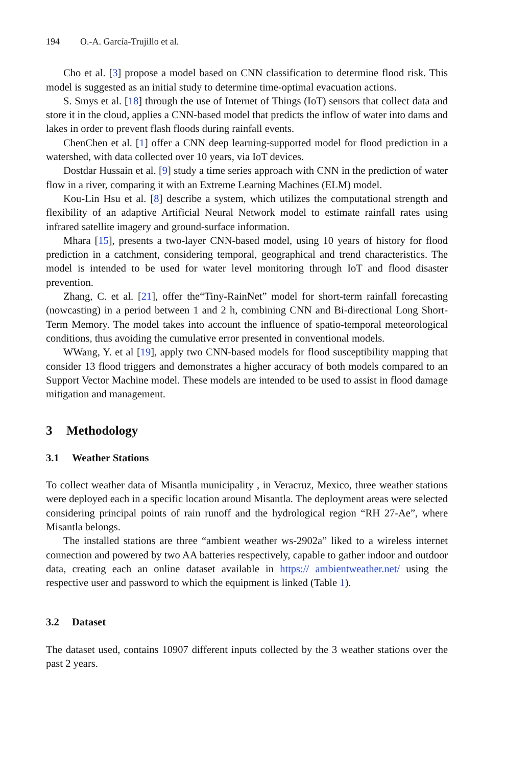194 O.-A. García-Trujillo et al.
Cho et al. [3] propose a model based on CNN classification to determine flood risk. This model is suggested as an initial study to determine time-optimal evacuation actions.
S. Smys et al. [18] through the use of Internet of Things (IoT) sensors that collect data and store it in the cloud, applies a CNN-based model that predicts the inflow of water into dams and lakes in order to prevent flash floods during rainfall events.
ChenChen et al. [1] offer a CNN deep learning-supported model for flood prediction in a watershed, with data collected over 10 years, via IoT devices.
Dostdar Hussain et al. [9] study a time series approach with CNN in the prediction of water flow in a river, comparing it with an Extreme Learning Machines (ELM) model.
Kou-Lin Hsu et al. [8] describe a system, which utilizes the computational strength and flexibility of an adaptive Artificial Neural Network model to estimate rainfall rates using infrared satellite imagery and ground-surface information.
Mhara [15], presents a two-layer CNN-based model, using 10 years of history for flood prediction in a catchment, considering temporal, geographical and trend characteristics. The model is intended to be used for water level monitoring through IoT and flood disaster prevention.
Zhang, C. et al. [21], offer the“Tiny-RainNet” model for short-term rainfall forecasting (nowcasting) in a period between 1 and 2 h, combining CNN and Bi-directional Long Short-Term Memory. The model takes into account the influence of spatio-temporal meteorological conditions, thus avoiding the cumulative error presented in conventional models.
WWang, Y. et al [19], apply two CNN-based models for flood susceptibility mapping that consider 13 flood triggers and demonstrates a higher accuracy of both models compared to an Support Vector Machine model. These models are intended to be used to assist in flood damage mitigation and management.
3 Methodology
3.1 Weather Stations
To collect weather data of Misantla municipality , in Veracruz, Mexico, three weather stations were deployed each in a specific location around Misantla. The deployment areas were selected considering principal points of rain runoff and the hydrological region “RH 27-Ae”, where Misantla belongs.
The installed stations are three “ambient weather ws-2902a” liked to a wireless internet connection and powered by two AA batteries respectively, capable to gather indoor and outdoor data, creating each an online dataset available in https:// ambientweather.net/ using the respective user and password to which the equipment is linked (Table 1).
3.2 Dataset
The dataset used, contains 10907 different inputs collected by the 3 weather stations over the past 2 years.